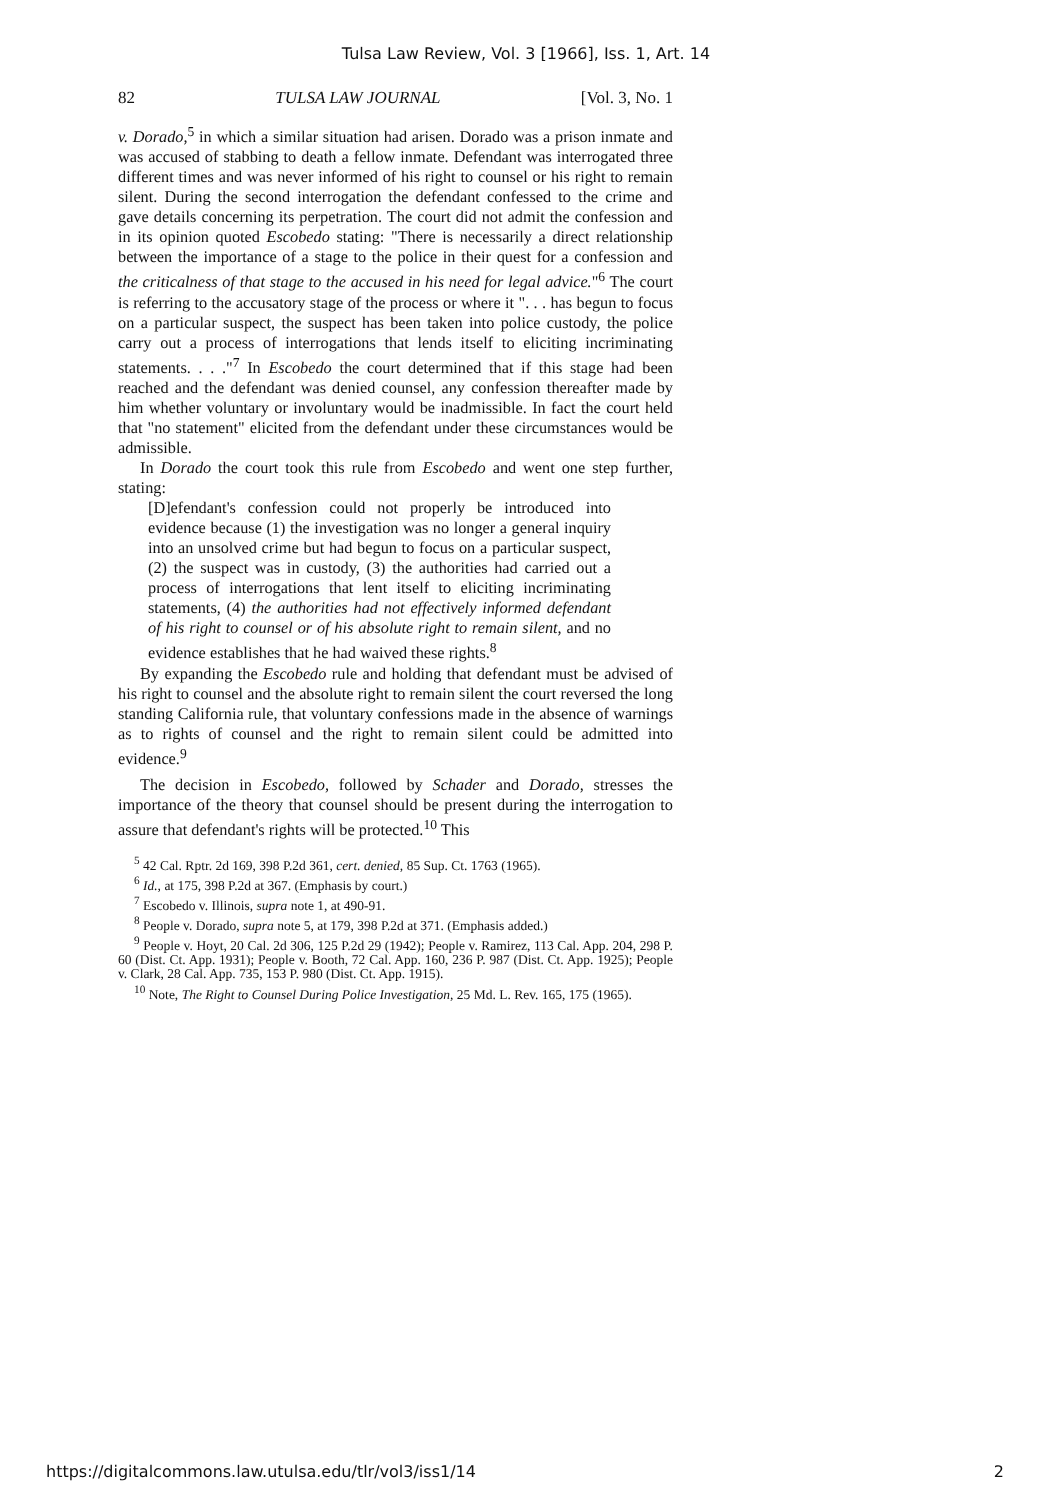Tulsa Law Review, Vol. 3 [1966], Iss. 1, Art. 14
82 TULSA LAW JOURNAL [Vol. 3, No. 1
v. Dorado,<sup>5</sup> in which a similar situation had arisen. Dorado was a prison inmate and was accused of stabbing to death a fellow inmate. Defendant was interrogated three different times and was never informed of his right to counsel or his right to remain silent. During the second interrogation the defendant confessed to the crime and gave details concerning its perpetration. The court did not admit the confession and in its opinion quoted Escobedo stating: "There is necessarily a direct relationship between the importance of a stage to the police in their quest for a confession and the criticalness of that stage to the accused in his need for legal advice."<sup>6</sup> The court is referring to the accusatory stage of the process or where it ". . . has begun to focus on a particular suspect, the suspect has been taken into police custody, the police carry out a process of interrogations that lends itself to eliciting incriminating statements. . . ."<sup>7</sup> In Escobedo the court determined that if this stage had been reached and the defendant was denied counsel, any confession thereafter made by him whether voluntary or involuntary would be inadmissible. In fact the court held that "no statement" elicited from the defendant under these circumstances would be admissible.
In Dorado the court took this rule from Escobedo and went one step further, stating:
[D]efendant's confession could not properly be introduced into evidence because (1) the investigation was no longer a general inquiry into an unsolved crime but had begun to focus on a particular suspect, (2) the suspect was in custody, (3) the authorities had carried out a process of interrogations that lent itself to eliciting incriminating statements, (4) the authorities had not effectively informed defendant of his right to counsel or of his absolute right to remain silent, and no evidence establishes that he had waived these rights.<sup>8</sup>
By expanding the Escobedo rule and holding that defendant must be advised of his right to counsel and the absolute right to remain silent the court reversed the long standing California rule, that voluntary confessions made in the absence of warnings as to rights of counsel and the right to remain silent could be admitted into evidence.<sup>9</sup>
The decision in Escobedo, followed by Schader and Dorado, stresses the importance of the theory that counsel should be present during the interrogation to assure that defendant's rights will be protected.<sup>10</sup> This
<sup>5</sup> 42 Cal. Rptr. 2d 169, 398 P.2d 361, cert. denied, 85 Sup. Ct. 1763 (1965).
<sup>6</sup> Id., at 175, 398 P.2d at 367. (Emphasis by court.)
<sup>7</sup> Escobedo v. Illinois, supra note 1, at 490-91.
<sup>8</sup> People v. Dorado, supra note 5, at 179, 398 P.2d at 371. (Emphasis added.)
<sup>9</sup> People v. Hoyt, 20 Cal. 2d 306, 125 P.2d 29 (1942); People v. Ramirez, 113 Cal. App. 204, 298 P. 60 (Dist. Ct. App. 1931); People v. Booth, 72 Cal. App. 160, 236 P. 987 (Dist. Ct. App. 1925); People v. Clark, 28 Cal. App. 735, 153 P. 980 (Dist. Ct. App. 1915).
<sup>10</sup> Note, The Right to Counsel During Police Investigation, 25 Md. L. Rev. 165, 175 (1965).
https://digitalcommons.law.utulsa.edu/tlr/vol3/iss1/14 2